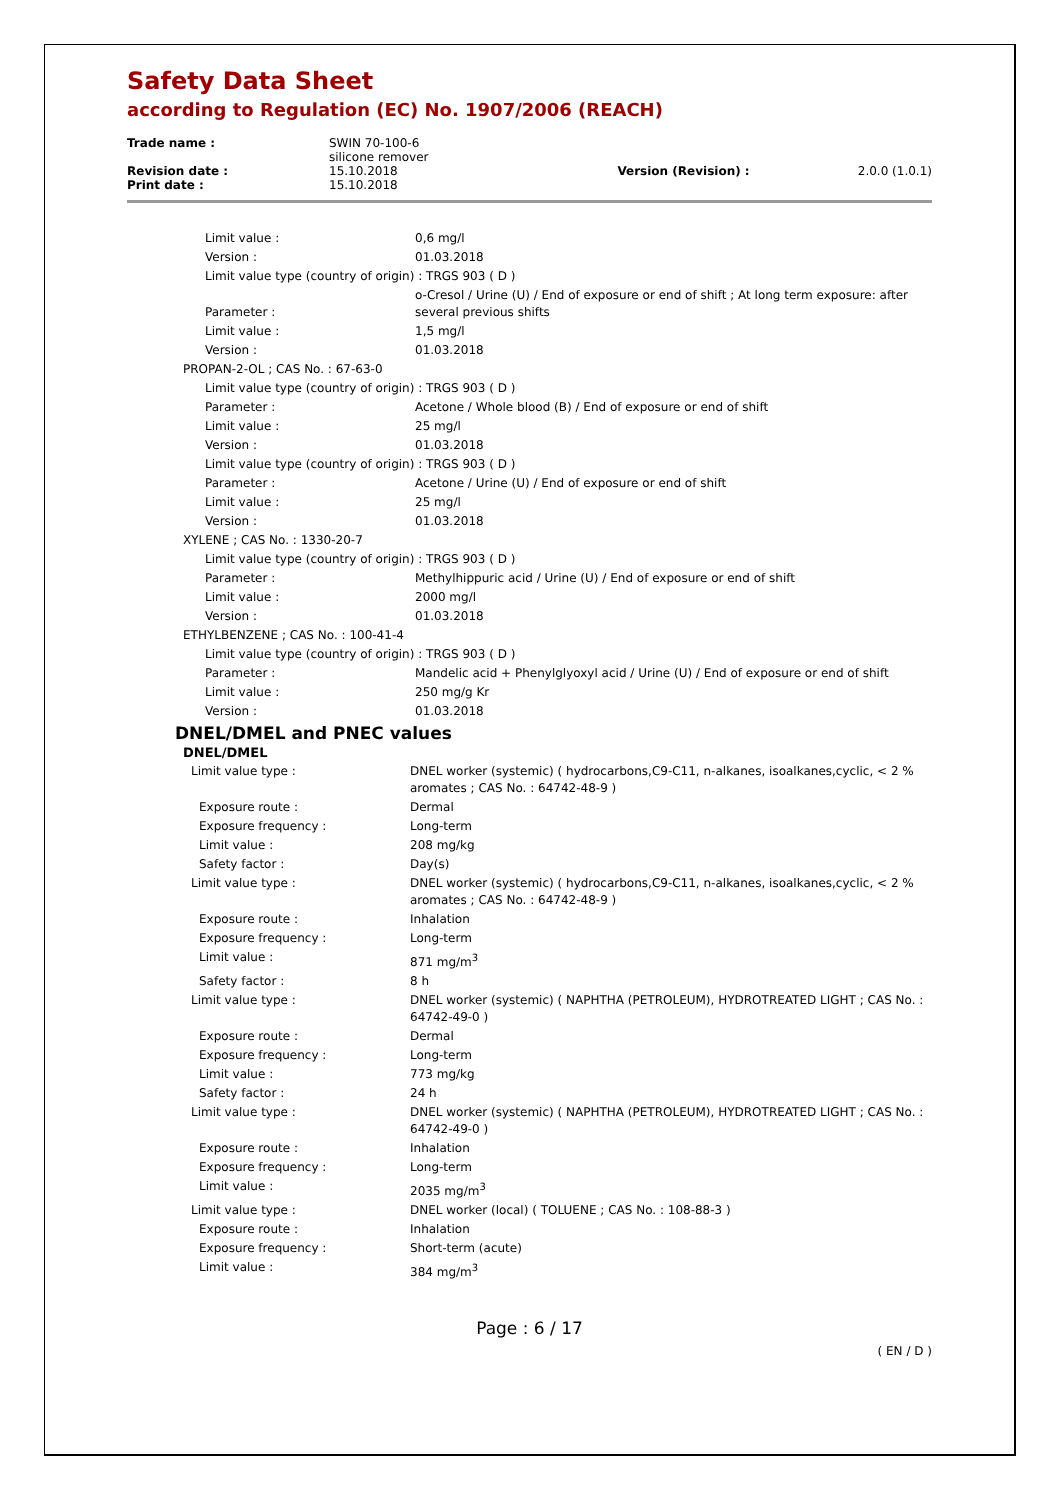Safety Data Sheet
according to Regulation (EC) No. 1907/2006 (REACH)
| Trade name : | SWIN 70-100-6 silicone remover | | |
| Revision date : Print date : | 15.10.2018 15.10.2018 | Version (Revision) : | 2.0.0 (1.0.1) |
| | Limit value : | 0,6 mg/l |
| | Version : | 01.03.2018 |
| | Limit value type (country of origin) : TRGS 903 ( D ) | |
| | Parameter : | o-Cresol / Urine (U) / End of exposure or end of shift ; At long term exposure: after several previous shifts |
| | Limit value : | 1,5 mg/l |
| | Version : | 01.03.2018 |
| PROPAN-2-OL ; CAS No. : 67-63-0 | | |
| | Limit value type (country of origin) : TRGS 903 ( D ) | |
| | Parameter : | Acetone / Whole blood (B) / End of exposure or end of shift |
| | Limit value : | 25 mg/l |
| | Version : | 01.03.2018 |
| | Limit value type (country of origin) : TRGS 903 ( D ) | |
| | Parameter : | Acetone / Urine (U) / End of exposure or end of shift |
| | Limit value : | 25 mg/l |
| | Version : | 01.03.2018 |
| XYLENE ; CAS No. : 1330-20-7 | | |
| | Limit value type (country of origin) : TRGS 903 ( D ) | |
| | Parameter : | Methylhippuric acid / Urine (U) / End of exposure or end of shift |
| | Limit value : | 2000 mg/l |
| | Version : | 01.03.2018 |
| ETHYLBENZENE ; CAS No. : 100-41-4 | | |
| | Limit value type (country of origin) : TRGS 903 ( D ) | |
| | Parameter : | Mandelic acid + Phenylglyoxyl acid / Urine (U) / End of exposure or end of shift |
| | Limit value : | 250 mg/g Kr |
| | Version : | 01.03.2018 |
DNEL/DMEL and PNEC values
DNEL/DMEL
| | Limit value type : | DNEL worker (systemic) ( hydrocarbons,C9-C11, n-alkanes, isoalkanes,cyclic, < 2 % aromates ; CAS No. : 64742-48-9 ) |
| | Exposure route : | Dermal |
| | Exposure frequency : | Long-term |
| | Limit value : | 208 mg/kg |
| | Safety factor : | Day(s) |
| | Limit value type : | DNEL worker (systemic) ( hydrocarbons,C9-C11, n-alkanes, isoalkanes,cyclic, < 2 % aromates ; CAS No. : 64742-48-9 ) |
| | Exposure route : | Inhalation |
| | Exposure frequency : | Long-term |
| | Limit value : | 871 mg/m<sup>3</sup> |
| | Safety factor : | 8 h |
| | Limit value type : | DNEL worker (systemic) ( NAPHTHA (PETROLEUM), HYDROTREATED LIGHT ; CAS No. : 64742-49-0 ) |
| | Exposure route : | Dermal |
| | Exposure frequency : | Long-term |
| | Limit value : | 773 mg/kg |
| | Safety factor : | 24 h |
| | Limit value type : | DNEL worker (systemic) ( NAPHTHA (PETROLEUM), HYDROTREATED LIGHT ; CAS No. : 64742-49-0 ) |
| | Exposure route : | Inhalation |
| | Exposure frequency : | Long-term |
| | Limit value : | 2035 mg/m<sup>3</sup> |
| | Limit value type : | DNEL worker (local) ( TOLUENE ; CAS No. : 108-88-3 ) |
| | Exposure route : | Inhalation |
| | Exposure frequency : | Short-term (acute) |
| | Limit value : | 384 mg/m<sup>3</sup> |
Page : 6 / 17
( EN / D )